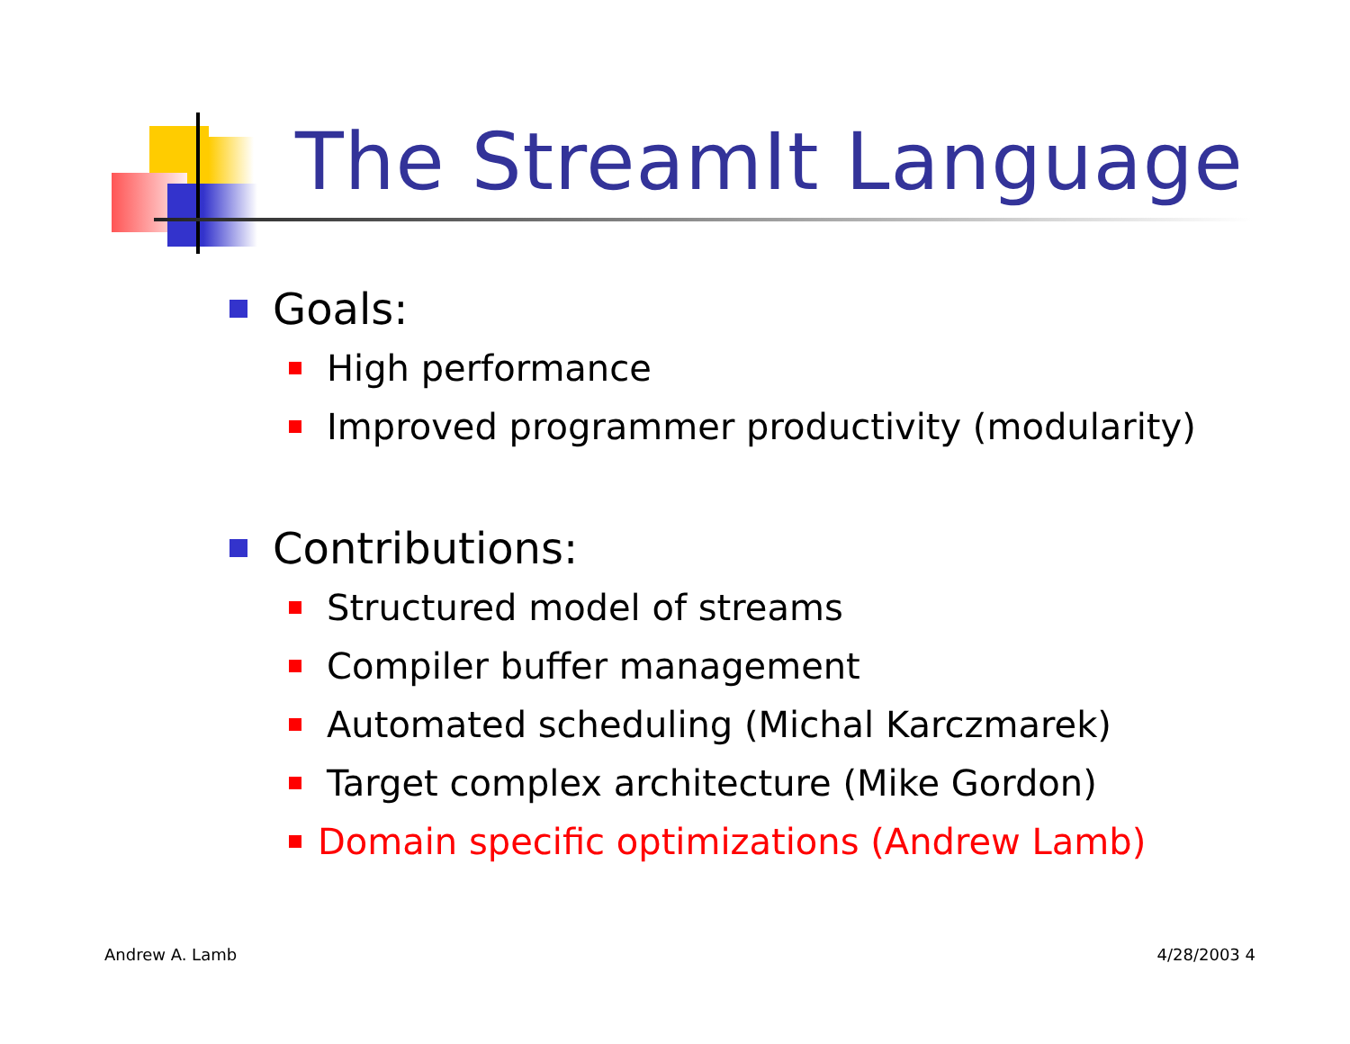The StreamIt Language
Goals:
High performance
Improved programmer productivity (modularity)
Contributions:
Structured model of streams
Compiler buffer management
Automated scheduling (Michal Karczmarek)
Target complex architecture (Mike Gordon)
Domain specific optimizations (Andrew Lamb)
Andrew A. Lamb 4/28/2003 4